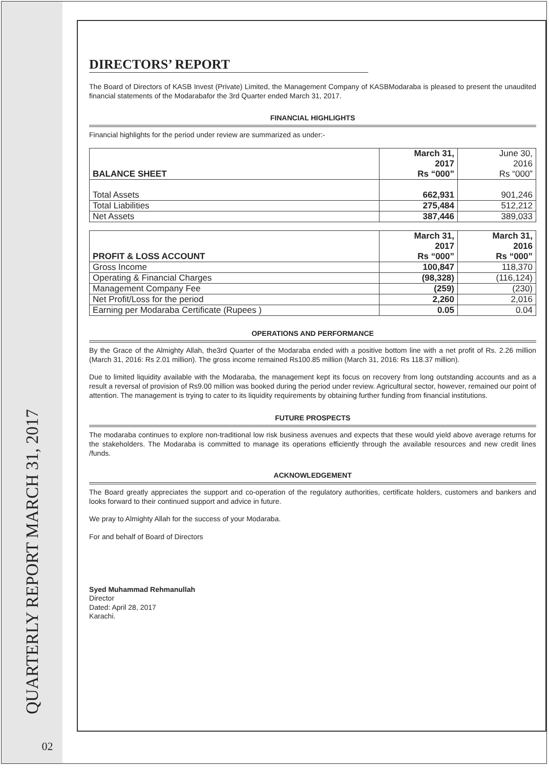QUARTERLY REPORT MARCH 31, 2017
02
DIRECTORS’ REPORT
The Board of Directors of KASB Invest (Private) Limited, the Management Company of KASBModaraba is pleased to present the unaudited financial statements of the Modarabafor the 3rd Quarter ended March 31, 2017.
FINANCIAL HIGHLIGHTS
Financial highlights for the period under review are summarized as under:-
| BALANCE SHEET | March 31, 2017 Rs “000” | June 30, 2016 Rs “000” |
| --- | --- | --- |
| Total Assets | 662,931 | 901,246 |
| Total Liabilities | 275,484 | 512,212 |
| Net Assets | 387,446 | 389,033 |
| PROFIT & LOSS ACCOUNT | March 31, 2017 Rs “000” | March 31, 2016 Rs “000” |
| --- | --- | --- |
| Gross Income | 100,847 | 118,370 |
| Operating & Financial Charges | (98,328) | (116,124) |
| Management Company Fee | (259) | (230) |
| Net Profit/Loss for the period | 2,260 | 2,016 |
| Earning per Modaraba Certificate (Rupees ) | 0.05 | 0.04 |
OPERATIONS AND PERFORMANCE
By the Grace of the Almighty Allah, the3rd Quarter of the Modaraba ended with a positive bottom line with a net profit of Rs. 2.26 million (March 31, 2016: Rs 2.01 million). The gross income remained Rs100.85 million (March 31, 2016: Rs 118.37 million).
Due to limited liquidity available with the Modaraba, the management kept its focus on recovery from long outstanding accounts and as a result a reversal of provision of Rs9.00 million was booked during the period under review. Agricultural sector, however, remained our point of attention. The management is trying to cater to its liquidity requirements by obtaining further funding from financial institutions.
FUTURE PROSPECTS
The modaraba continues to explore non-traditional low risk business avenues and expects that these would yield above average returns for the stakeholders. The Modaraba is committed to manage its operations efficiently through the available resources and new credit lines /funds.
ACKNOWLEDGEMENT
The Board greatly appreciates the support and co-operation of the regulatory authorities, certificate holders, customers and bankers and looks forward to their continued support and advice in future.
We pray to Almighty Allah for the success of your Modaraba.
For and behalf of Board of Directors
Syed Muhammad Rehmanullah
Director
Dated: April 28, 2017
Karachi.